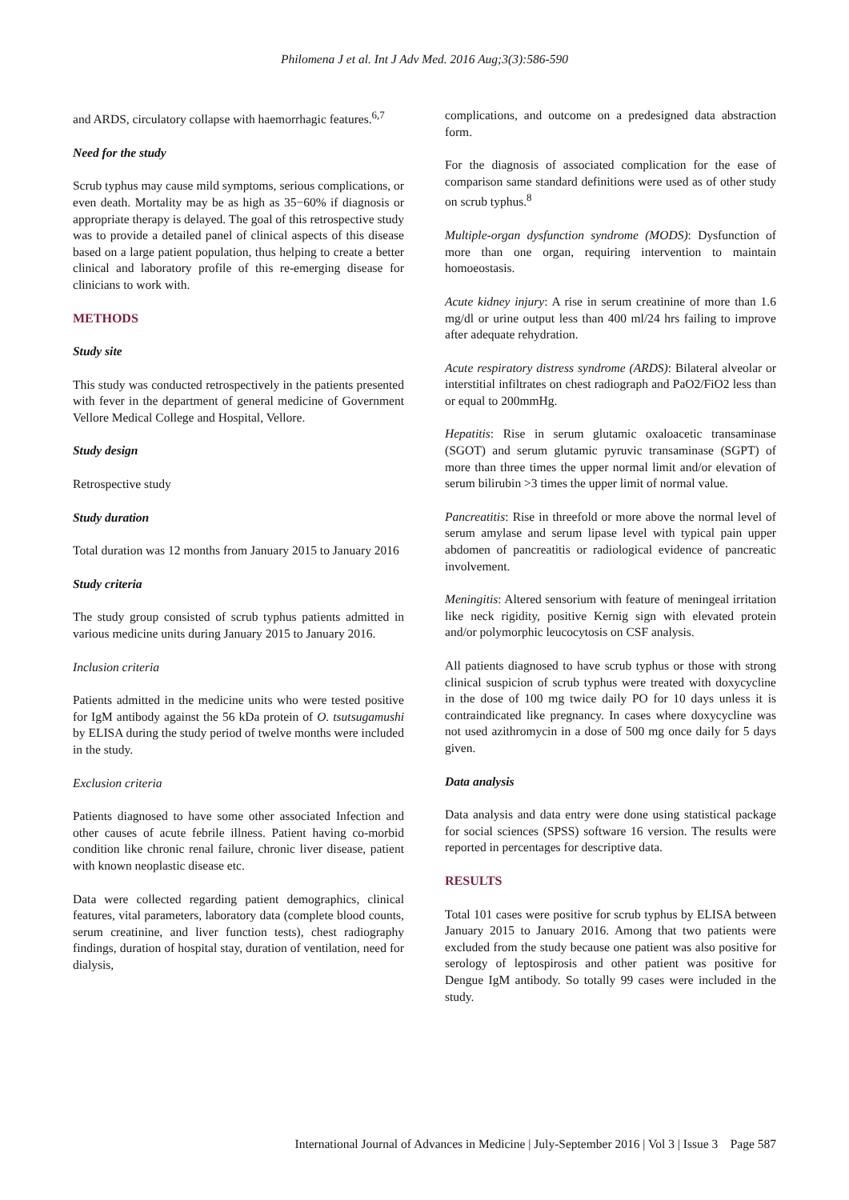Philomena J et al. Int J Adv Med. 2016 Aug;3(3):586-590
and ARDS, circulatory collapse with haemorrhagic features.<sup>6,7</sup>
Need for the study
Scrub typhus may cause mild symptoms, serious complications, or even death. Mortality may be as high as 35−60% if diagnosis or appropriate therapy is delayed. The goal of this retrospective study was to provide a detailed panel of clinical aspects of this disease based on a large patient population, thus helping to create a better clinical and laboratory profile of this re-emerging disease for clinicians to work with.
METHODS
Study site
This study was conducted retrospectively in the patients presented with fever in the department of general medicine of Government Vellore Medical College and Hospital, Vellore.
Study design
Retrospective study
Study duration
Total duration was 12 months from January 2015 to January 2016
Study criteria
The study group consisted of scrub typhus patients admitted in various medicine units during January 2015 to January 2016.
Inclusion criteria
Patients admitted in the medicine units who were tested positive for IgM antibody against the 56 kDa protein of O. tsutsugamushi by ELISA during the study period of twelve months were included in the study.
Exclusion criteria
Patients diagnosed to have some other associated Infection and other causes of acute febrile illness. Patient having co-morbid condition like chronic renal failure, chronic liver disease, patient with known neoplastic disease etc.
Data were collected regarding patient demographics, clinical features, vital parameters, laboratory data (complete blood counts, serum creatinine, and liver function tests), chest radiography findings, duration of hospital stay, duration of ventilation, need for dialysis,
complications, and outcome on a predesigned data abstraction form.
For the diagnosis of associated complication for the ease of comparison same standard definitions were used as of other study on scrub typhus.<sup>8</sup>
Multiple-organ dysfunction syndrome (MODS): Dysfunction of more than one organ, requiring intervention to maintain homoeostasis.
Acute kidney injury: A rise in serum creatinine of more than 1.6 mg/dl or urine output less than 400 ml/24 hrs failing to improve after adequate rehydration.
Acute respiratory distress syndrome (ARDS): Bilateral alveolar or interstitial infiltrates on chest radiograph and PaO2/FiO2 less than or equal to 200mmHg.
Hepatitis: Rise in serum glutamic oxaloacetic transaminase (SGOT) and serum glutamic pyruvic transaminase (SGPT) of more than three times the upper normal limit and/or elevation of serum bilirubin >3 times the upper limit of normal value.
Pancreatitis: Rise in threefold or more above the normal level of serum amylase and serum lipase level with typical pain upper abdomen of pancreatitis or radiological evidence of pancreatic involvement.
Meningitis: Altered sensorium with feature of meningeal irritation like neck rigidity, positive Kernig sign with elevated protein and/or polymorphic leucocytosis on CSF analysis.
All patients diagnosed to have scrub typhus or those with strong clinical suspicion of scrub typhus were treated with doxycycline in the dose of 100 mg twice daily PO for 10 days unless it is contraindicated like pregnancy. In cases where doxycycline was not used azithromycin in a dose of 500 mg once daily for 5 days given.
Data analysis
Data analysis and data entry were done using statistical package for social sciences (SPSS) software 16 version. The results were reported in percentages for descriptive data.
RESULTS
Total 101 cases were positive for scrub typhus by ELISA between January 2015 to January 2016. Among that two patients were excluded from the study because one patient was also positive for serology of leptospirosis and other patient was positive for Dengue IgM antibody. So totally 99 cases were included in the study.
International Journal of Advances in Medicine | July-September 2016 | Vol 3 | Issue 3 Page 587